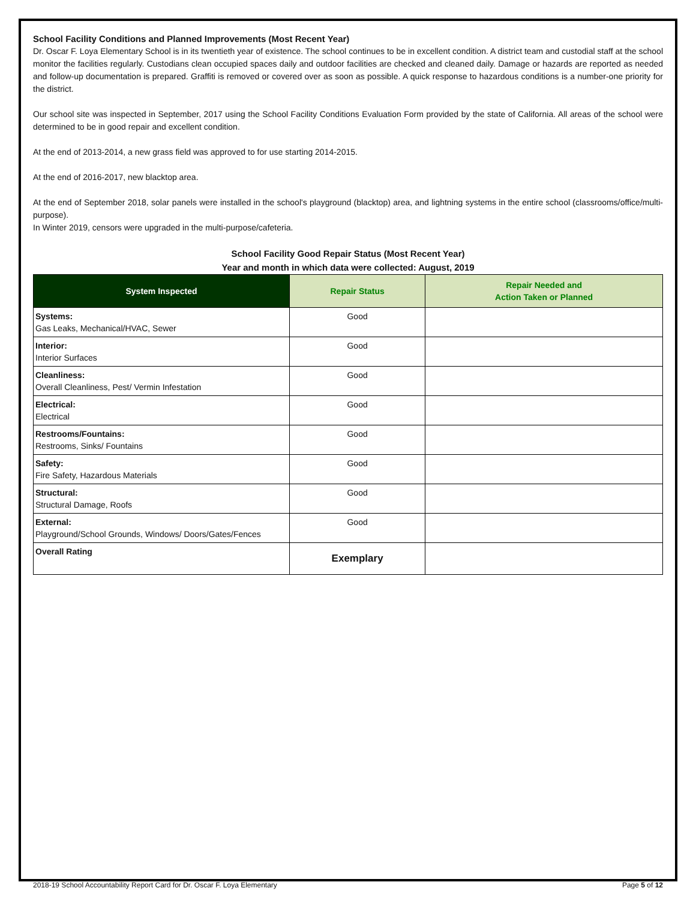School Facility Conditions and Planned Improvements (Most Recent Year)
Dr. Oscar F. Loya Elementary School is in its twentieth year of existence. The school continues to be in excellent condition. A district team and custodial staff at the school monitor the facilities regularly. Custodians clean occupied spaces daily and outdoor facilities are checked and cleaned daily. Damage or hazards are reported as needed and follow-up documentation is prepared. Graffiti is removed or covered over as soon as possible. A quick response to hazardous conditions is a number-one priority for the district.
Our school site was inspected in September, 2017 using the School Facility Conditions Evaluation Form provided by the state of California. All areas of the school were determined to be in good repair and excellent condition.
At the end of 2013-2014, a new grass field was approved to for use starting 2014-2015.
At the end of 2016-2017, new blacktop area.
At the end of September 2018, solar panels were installed in the school's playground (blacktop) area, and lightning systems in the entire school (classrooms/office/multi-purpose).
In Winter 2019, censors were upgraded in the multi-purpose/cafeteria.
School Facility Good Repair Status (Most Recent Year)
Year and month in which data were collected: August, 2019
| System Inspected | Repair Status | Repair Needed and Action Taken or Planned |
| --- | --- | --- |
| Systems: Gas Leaks, Mechanical/HVAC, Sewer | Good | |
| Interior: Interior Surfaces | Good | |
| Cleanliness: Overall Cleanliness, Pest/ Vermin Infestation | Good | |
| Electrical: Electrical | Good | |
| Restrooms/Fountains: Restrooms, Sinks/ Fountains | Good | |
| Safety: Fire Safety, Hazardous Materials | Good | |
| Structural: Structural Damage, Roofs | Good | |
| External: Playground/School Grounds, Windows/ Doors/Gates/Fences | Good | |
| Overall Rating | Exemplary | |
2018-19 School Accountability Report Card for Dr. Oscar F. Loya Elementary Page 5 of 12